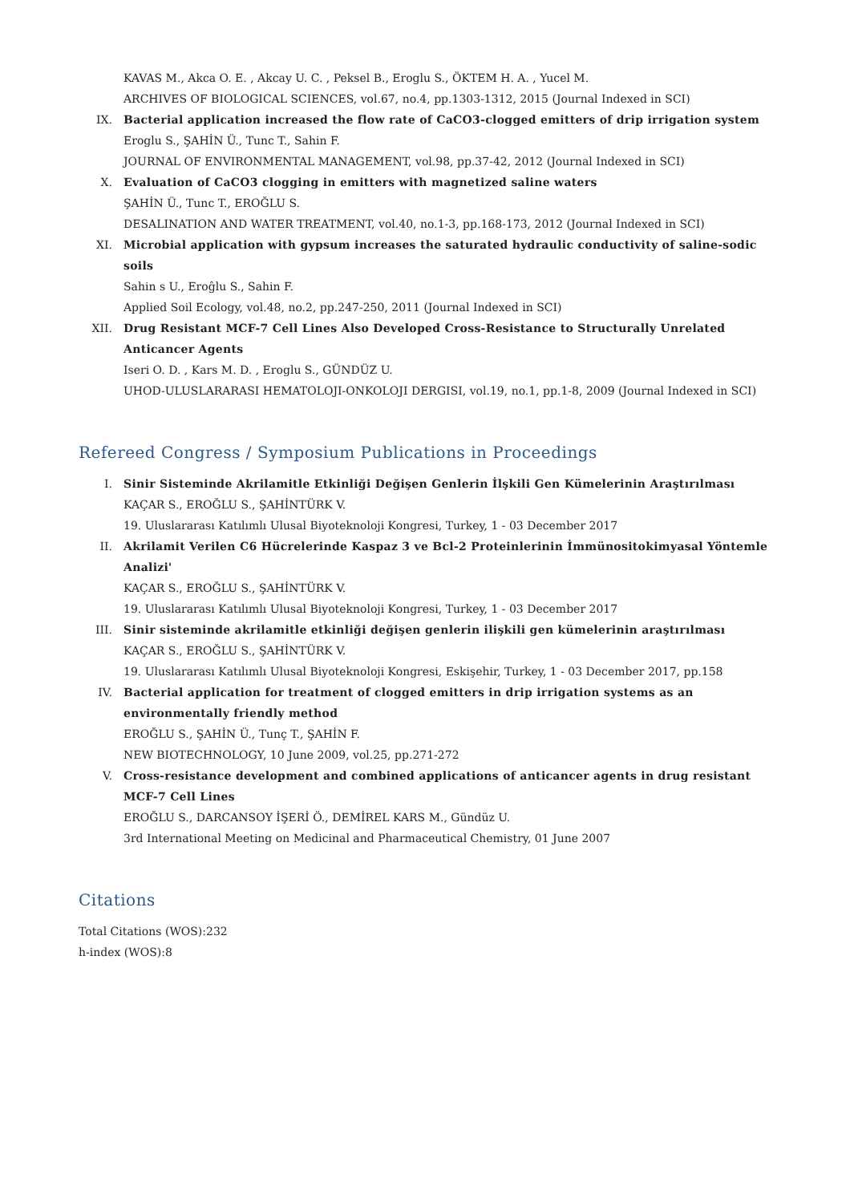KAVAS M., Akca O. E. , Akcay U. C. , Peksel B., Eroglu S., ÖKTEM H. A. , Yucel M.
ARCHIVES OF BIOLOGICAL SCIENCES, vol.67, no.4, pp.1303-1312, 2015 (Journal Indexed in SCI)
IX. Bacterial application increased the flow rate of CaCO3-clogged emitters of drip irrigation system
Eroglu S., ŞAHİN Ü., Tunc T., Sahin F.
JOURNAL OF ENVIRONMENTAL MANAGEMENT, vol.98, pp.37-42, 2012 (Journal Indexed in SCI)
X. Evaluation of CaCO3 clogging in emitters with magnetized saline waters
ŞAHİN Ü., Tunc T., EROĞLU S.
DESALINATION AND WATER TREATMENT, vol.40, no.1-3, pp.168-173, 2012 (Journal Indexed in SCI)
XI. Microbial application with gypsum increases the saturated hydraulic conductivity of saline-sodic soils
Sahin s U., Eroĝlu S., Sahin F.
Applied Soil Ecology, vol.48, no.2, pp.247-250, 2011 (Journal Indexed in SCI)
XII. Drug Resistant MCF-7 Cell Lines Also Developed Cross-Resistance to Structurally Unrelated Anticancer Agents
Iseri O. D. , Kars M. D. , Eroglu S., GÜNDÜZ U.
UHOD-ULUSLARARASI HEMATOLOJI-ONKOLOJI DERGISI, vol.19, no.1, pp.1-8, 2009 (Journal Indexed in SCI)
Refereed Congress / Symposium Publications in Proceedings
I. Sinir Sisteminde Akrilamitle Etkinliği Değişen Genlerin İlşkili Gen Kümelerinin Araştırılması
KAÇAR S., EROĞLU S., ŞAHİNTÜRK V.
19. Uluslararası Katılımlı Ulusal Biyoteknoloji Kongresi, Turkey, 1 - 03 December 2017
II. Akrilamit Verilen C6 Hücrelerinde Kaspaz 3 ve Bcl-2 Proteinlerinin İmmünositokimyasal Yöntemle Analizi'
KAÇAR S., EROĞLU S., ŞAHİNTÜRK V.
19. Uluslararası Katılımlı Ulusal Biyoteknoloji Kongresi, Turkey, 1 - 03 December 2017
III. Sinir sisteminde akrilamitle etkinliği değişen genlerin ilişkili gen kümelerinin araştırılması
KAÇAR S., EROĞLU S., ŞAHİNTÜRK V.
19. Uluslararası Katılımlı Ulusal Biyoteknoloji Kongresi, Eskişehir, Turkey, 1 - 03 December 2017, pp.158
IV. Bacterial application for treatment of clogged emitters in drip irrigation systems as an environmentally friendly method
EROĞLU S., ŞAHİN Ü., Tunç T., ŞAHİN F.
NEW BIOTECHNOLOGY, 10 June 2009, vol.25, pp.271-272
V. Cross-resistance development and combined applications of anticancer agents in drug resistant MCF-7 Cell Lines
EROĞLU S., DARCANSOY İŞERİ Ö., DEMİREL KARS M., Gündüz U.
3rd International Meeting on Medicinal and Pharmaceutical Chemistry, 01 June 2007
Citations
Total Citations (WOS):232
h-index (WOS):8